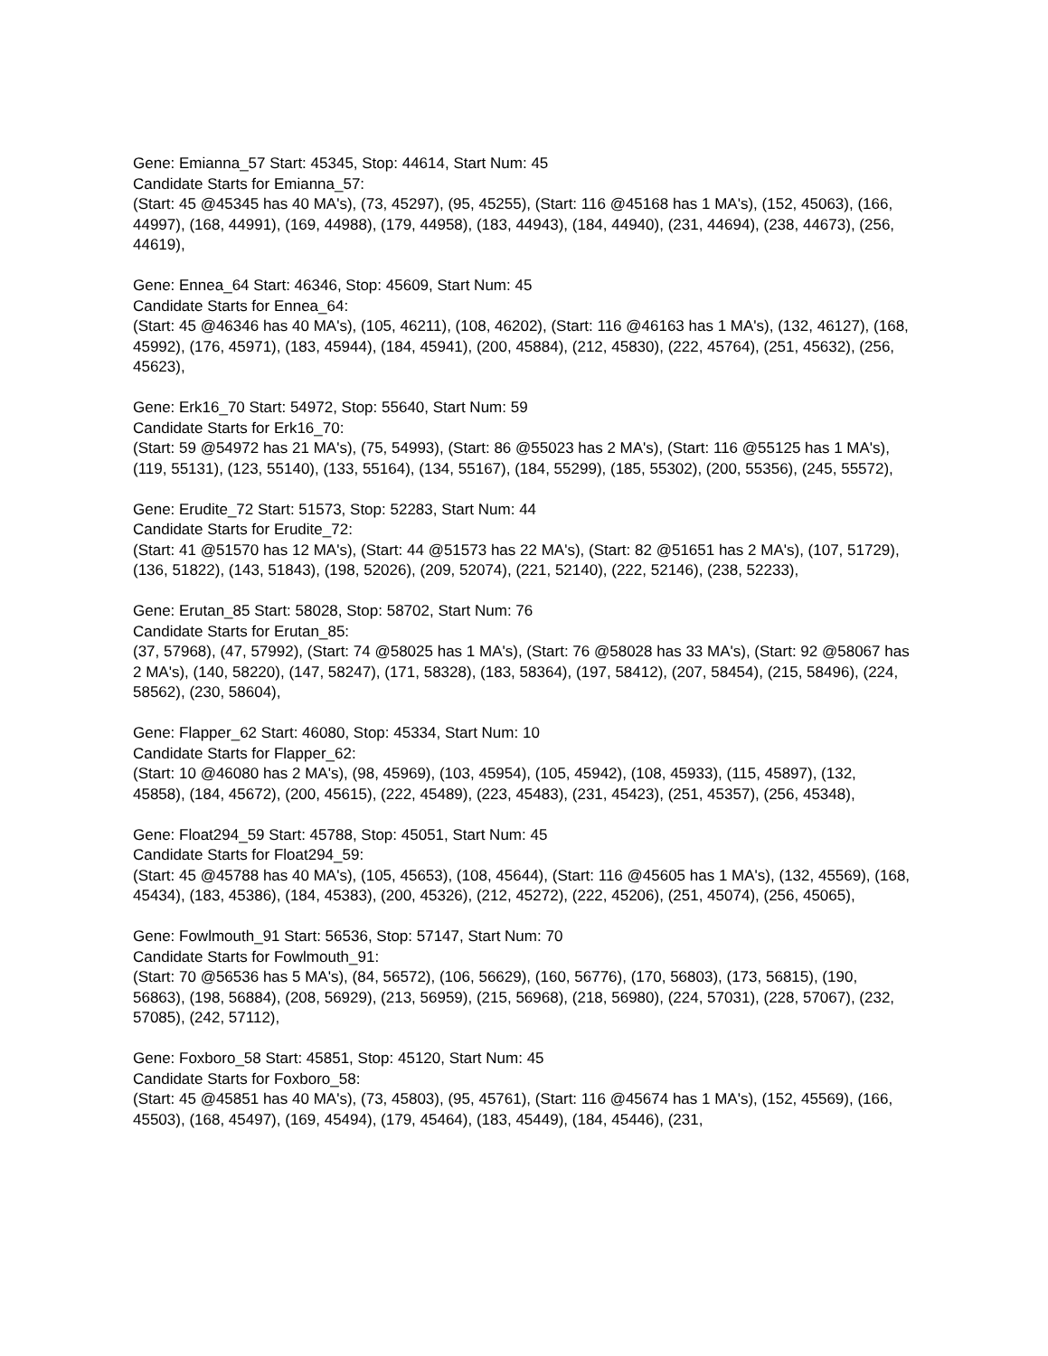Gene: Emianna_57 Start: 45345, Stop: 44614, Start Num: 45
Candidate Starts for Emianna_57:
(Start: 45 @45345 has 40 MA's), (73, 45297), (95, 45255), (Start: 116 @45168 has 1 MA's), (152, 45063), (166, 44997), (168, 44991), (169, 44988), (179, 44958), (183, 44943), (184, 44940), (231, 44694), (238, 44673), (256, 44619),
Gene: Ennea_64 Start: 46346, Stop: 45609, Start Num: 45
Candidate Starts for Ennea_64:
(Start: 45 @46346 has 40 MA's), (105, 46211), (108, 46202), (Start: 116 @46163 has 1 MA's), (132, 46127), (168, 45992), (176, 45971), (183, 45944), (184, 45941), (200, 45884), (212, 45830), (222, 45764), (251, 45632), (256, 45623),
Gene: Erk16_70 Start: 54972, Stop: 55640, Start Num: 59
Candidate Starts for Erk16_70:
(Start: 59 @54972 has 21 MA's), (75, 54993), (Start: 86 @55023 has 2 MA's), (Start: 116 @55125 has 1 MA's), (119, 55131), (123, 55140), (133, 55164), (134, 55167), (184, 55299), (185, 55302), (200, 55356), (245, 55572),
Gene: Erudite_72 Start: 51573, Stop: 52283, Start Num: 44
Candidate Starts for Erudite_72:
(Start: 41 @51570 has 12 MA's), (Start: 44 @51573 has 22 MA's), (Start: 82 @51651 has 2 MA's), (107, 51729), (136, 51822), (143, 51843), (198, 52026), (209, 52074), (221, 52140), (222, 52146), (238, 52233),
Gene: Erutan_85 Start: 58028, Stop: 58702, Start Num: 76
Candidate Starts for Erutan_85:
(37, 57968), (47, 57992), (Start: 74 @58025 has 1 MA's), (Start: 76 @58028 has 33 MA's), (Start: 92 @58067 has 2 MA's), (140, 58220), (147, 58247), (171, 58328), (183, 58364), (197, 58412), (207, 58454), (215, 58496), (224, 58562), (230, 58604),
Gene: Flapper_62 Start: 46080, Stop: 45334, Start Num: 10
Candidate Starts for Flapper_62:
(Start: 10 @46080 has 2 MA's), (98, 45969), (103, 45954), (105, 45942), (108, 45933), (115, 45897), (132, 45858), (184, 45672), (200, 45615), (222, 45489), (223, 45483), (231, 45423), (251, 45357), (256, 45348),
Gene: Float294_59 Start: 45788, Stop: 45051, Start Num: 45
Candidate Starts for Float294_59:
(Start: 45 @45788 has 40 MA's), (105, 45653), (108, 45644), (Start: 116 @45605 has 1 MA's), (132, 45569), (168, 45434), (183, 45386), (184, 45383), (200, 45326), (212, 45272), (222, 45206), (251, 45074), (256, 45065),
Gene: Fowlmouth_91 Start: 56536, Stop: 57147, Start Num: 70
Candidate Starts for Fowlmouth_91:
(Start: 70 @56536 has 5 MA's), (84, 56572), (106, 56629), (160, 56776), (170, 56803), (173, 56815), (190, 56863), (198, 56884), (208, 56929), (213, 56959), (215, 56968), (218, 56980), (224, 57031), (228, 57067), (232, 57085), (242, 57112),
Gene: Foxboro_58 Start: 45851, Stop: 45120, Start Num: 45
Candidate Starts for Foxboro_58:
(Start: 45 @45851 has 40 MA's), (73, 45803), (95, 45761), (Start: 116 @45674 has 1 MA's), (152, 45569), (166, 45503), (168, 45497), (169, 45494), (179, 45464), (183, 45449), (184, 45446), (231,